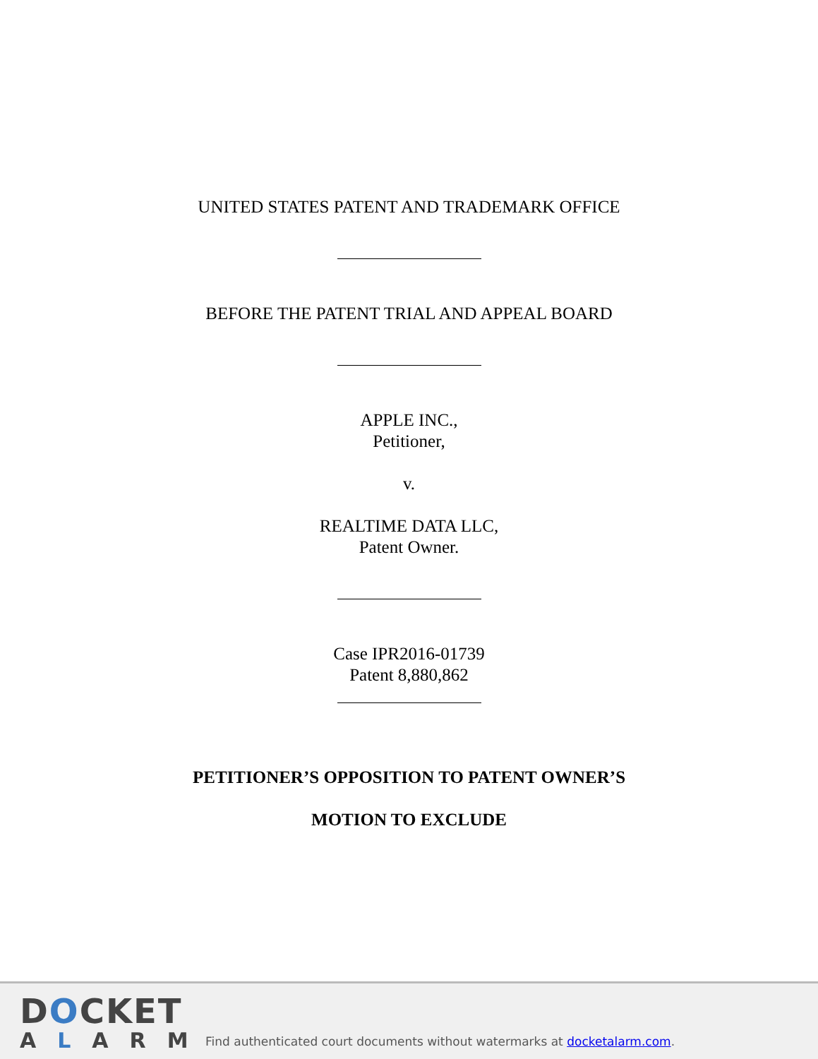UNITED STATES PATENT AND TRADEMARK OFFICE
BEFORE THE PATENT TRIAL AND APPEAL BOARD
APPLE INC.,
Petitioner,
v.
REALTIME DATA LLC,
Patent Owner.
Case IPR2016-01739
Patent 8,880,862
PETITIONER’S OPPOSITION TO PATENT OWNER’S
MOTION TO EXCLUDE
DOCKET
ALARM
Find authenticated court documents without watermarks at docketalarm.com.